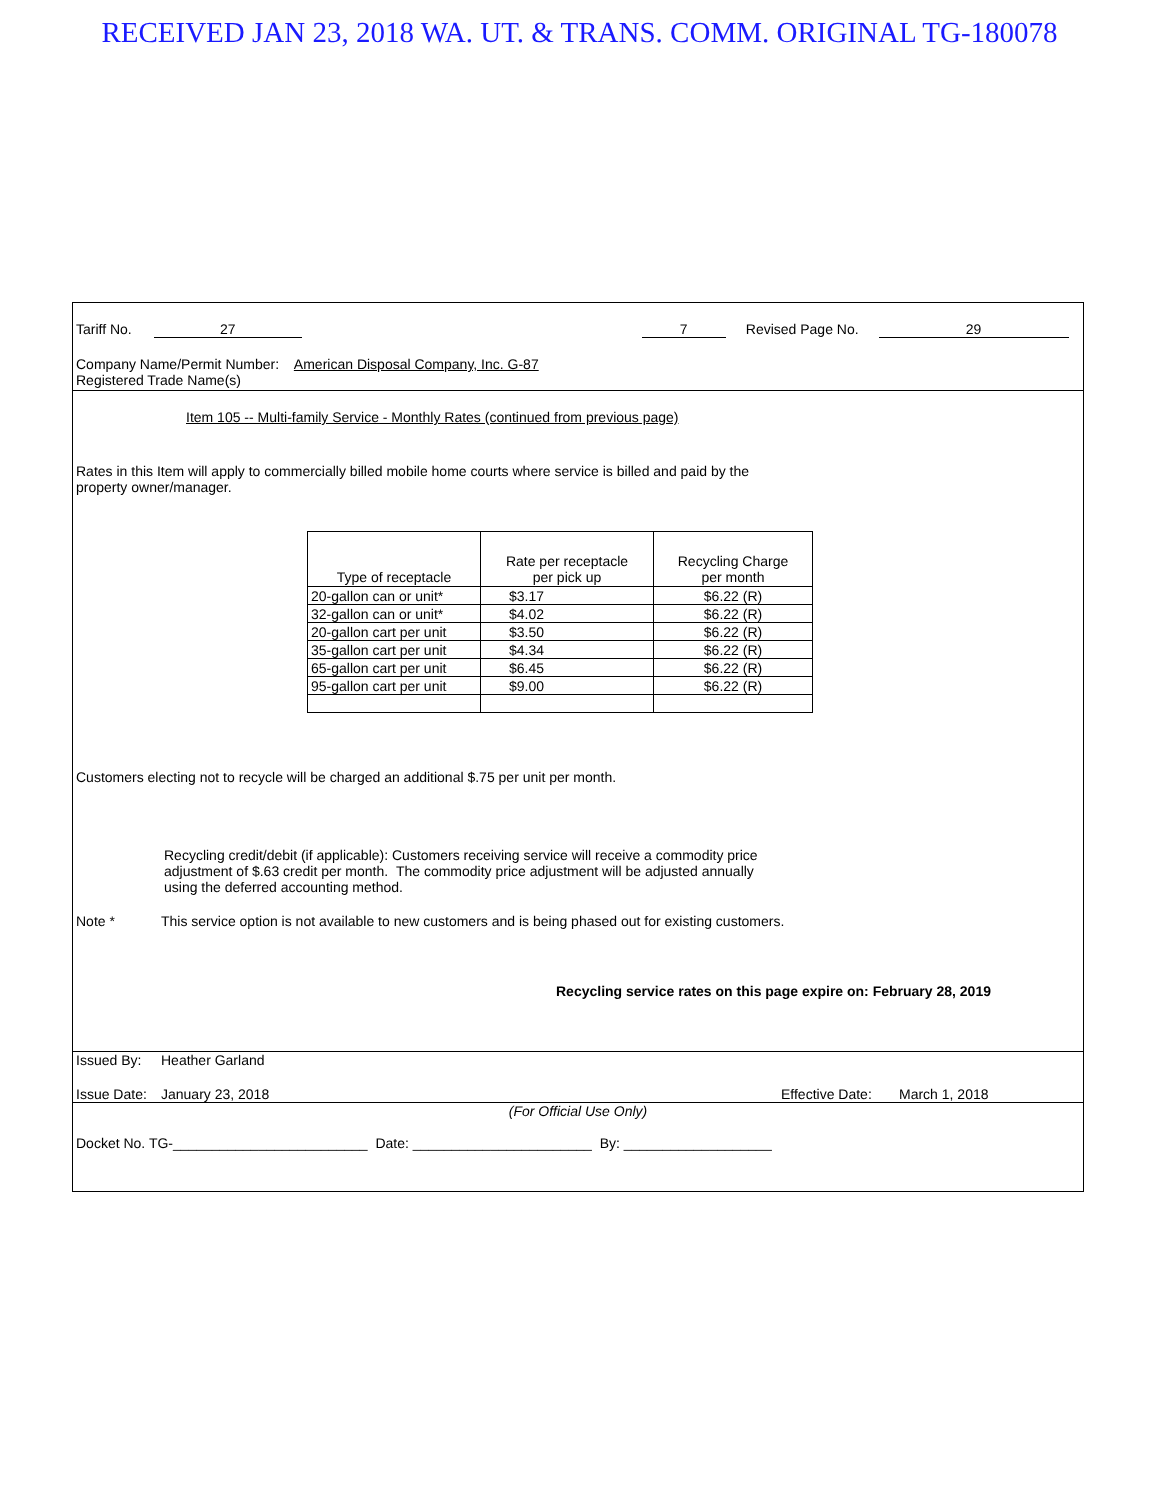RECEIVED JAN 23, 2018 WA. UT. & TRANS. COMM. ORIGINAL TG-180078
Tariff No. 27 7 Revised Page No. 29
Company Name/Permit Number: American Disposal Company, Inc. G-87
Registered Trade Name(s)
Item 105 -- Multi-family Service - Monthly Rates (continued from previous page)
Rates in this Item will apply to commercially billed mobile home courts where service is billed and paid by the property owner/manager.
| Type of receptacle | Rate per receptacle per pick up | Recycling Charge per month |
| --- | --- | --- |
| 20-gallon can or unit* | $3.17 | $6.22 (R) |
| 32-gallon can or unit* | $4.02 | $6.22 (R) |
| 20-gallon cart per unit | $3.50 | $6.22 (R) |
| 35-gallon cart per unit | $4.34 | $6.22 (R) |
| 65-gallon cart per unit | $6.45 | $6.22 (R) |
| 95-gallon cart per unit | $9.00 | $6.22 (R) |
Customers electing not to recycle will be charged an additional $.75 per unit per month.
Recycling credit/debit (if applicable): Customers receiving service will receive a commodity price adjustment of $.63 credit per month. The commodity price adjustment will be adjusted annually using the deferred accounting method.
Note * This service option is not available to new customers and is being phased out for existing customers.
Recycling service rates on this page expire on: February 28, 2019
Issued By: Heather Garland
Issue Date: January 23, 2018 Effective Date: March 1, 2018
(For Official Use Only)
Docket No. TG-_________________________ Date: _______________________ By: ___________________